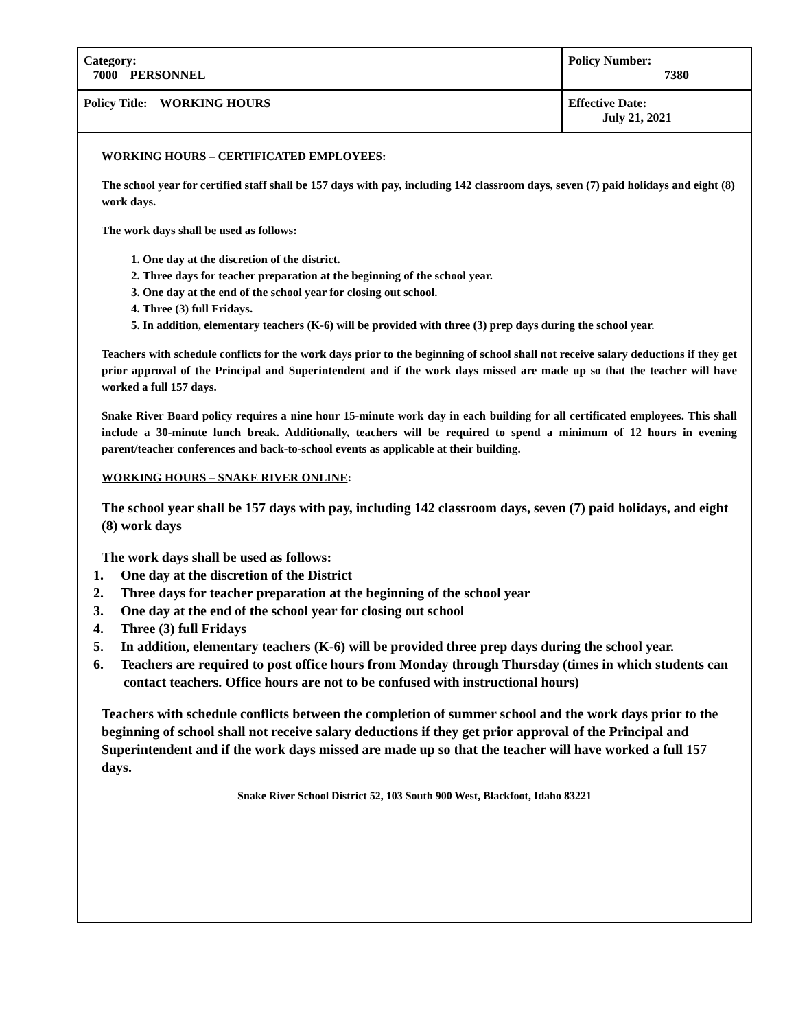| Category: 7000 PERSONNEL | Policy Number: 7380 |
| Policy Title: WORKING HOURS | Effective Date: July 21, 2021 |
WORKING HOURS – CERTIFICATED EMPLOYEES:
The school year for certified staff shall be 157 days with pay, including 142 classroom days, seven (7) paid holidays and eight (8) work days.
The work days shall be used as follows:
1. One day at the discretion of the district.
2. Three days for teacher preparation at the beginning of the school year.
3. One day at the end of the school year for closing out school.
4. Three (3) full Fridays.
5. In addition, elementary teachers (K-6) will be provided with three (3) prep days during the school year.
Teachers with schedule conflicts for the work days prior to the beginning of school shall not receive salary deductions if they get prior approval of the Principal and Superintendent and if the work days missed are made up so that the teacher will have worked a full 157 days.
Snake River Board policy requires a nine hour 15-minute work day in each building for all certificated employees. This shall include a 30-minute lunch break. Additionally, teachers will be required to spend a minimum of 12 hours in evening parent/teacher conferences and back-to-school events as applicable at their building.
WORKING HOURS – SNAKE RIVER ONLINE:
The school year shall be 157 days with pay, including 142 classroom days, seven (7) paid holidays, and eight (8) work days
The work days shall be used as follows:
1. One day at the discretion of the District
2. Three days for teacher preparation at the beginning of the school year
3. One day at the end of the school year for closing out school
4. Three (3) full Fridays
5. In addition, elementary teachers (K-6) will be provided three prep days during the school year.
6. Teachers are required to post office hours from Monday through Thursday (times in which students can contact teachers. Office hours are not to be confused with instructional hours)
Teachers with schedule conflicts between the completion of summer school and the work days prior to the beginning of school shall not receive salary deductions if they get prior approval of the Principal and Superintendent and if the work days missed are made up so that the teacher will have worked a full 157 days.
Snake River School District 52, 103 South 900 West, Blackfoot, Idaho 83221